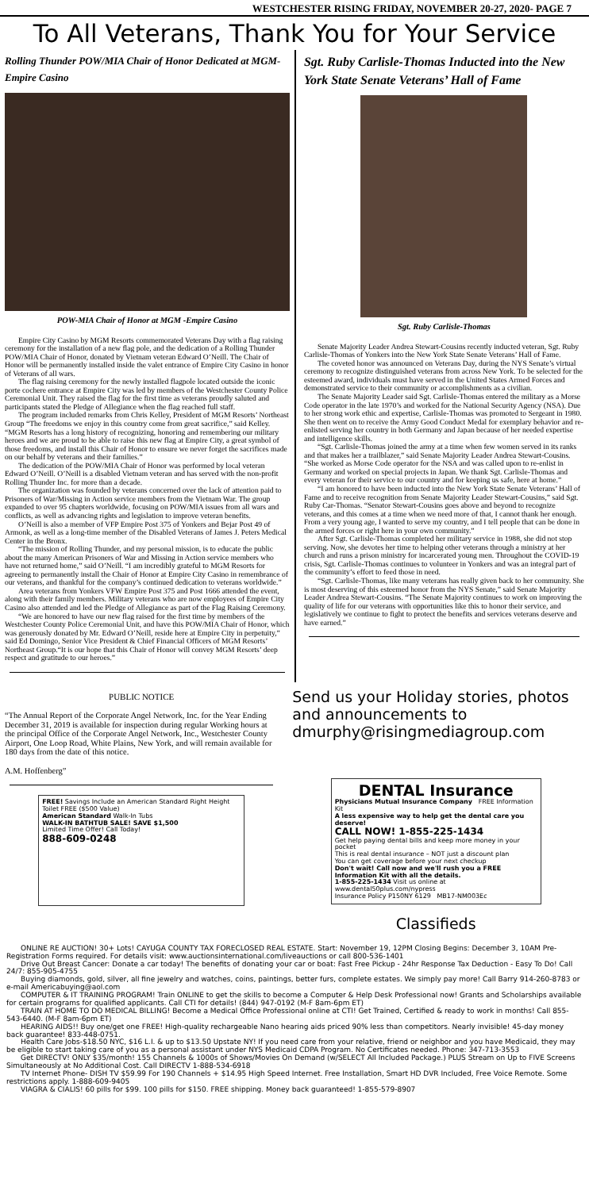WESTCHESTER RISING FRIDAY, NOVEMBER 20-27, 2020- PAGE 7
To All Veterans, Thank You for Your Service
Rolling Thunder POW/MIA Chair of Honor Dedicated at MGM-Empire Casino
POW-MIA Chair of Honor at MGM -Empire Casino
Empire City Casino by MGM Resorts commemorated Veterans Day with a flag raising ceremony for the installation of a new flag pole, and the dedication of a Rolling Thunder POW/MIA Chair of Honor, donated by Vietnam veteran Edward O’Neill. The Chair of Honor will be permanently installed inside the valet entrance of Empire City Casino in honor of Veterans of all wars.
The flag raising ceremony for the newly installed flagpole located outside the iconic porte cochere entrance at Empire City was led by members of the Westchester County Police Ceremonial Unit. They raised the flag for the first time as veterans proudly saluted and participants stated the Pledge of Allegiance when the flag reached full staff.
The program included remarks from Chris Kelley, President of MGM Resorts’ Northeast Group “The freedoms we enjoy in this country come from great sacrifice,” said Kelley. “MGM Resorts has a long history of recognizing, honoring and remembering our military heroes and we are proud to be able to raise this new flag at Empire City, a great symbol of those freedoms, and install this Chair of Honor to ensure we never forget the sacrifices made on our behalf by veterans and their families.”
The dedication of the POW/MIA Chair of Honor was performed by local veteran Edward O’Neill. O’Neill is a disabled Vietnam veteran and has served with the non-profit Rolling Thunder Inc. for more than a decade.
The organization was founded by veterans concerned over the lack of attention paid to Prisoners of War/Missing in Action service members from the Vietnam War. The group expanded to over 95 chapters worldwide, focusing on POW/MIA issues from all wars and conflicts, as well as advancing rights and legislation to improve veteran benefits.
O’Neill is also a member of VFP Empire Post 375 of Yonkers and Bejar Post 49 of Armonk, as well as a long-time member of the Disabled Veterans of James J. Peters Medical Center in the Bronx.
“The mission of Rolling Thunder, and my personal mission, is to educate the public about the many American Prisoners of War and Missing in Action service members who have not returned home,” said O’Neill. “I am incredibly grateful to MGM Resorts for agreeing to permanently install the Chair of Honor at Empire City Casino in remembrance of our veterans, and thankful for the company’s continued dedication to veterans worldwide.”
Area veterans from Yonkers VFW Empire Post 375 and Post 1666 attended the event, along with their family members. Military veterans who are now employees of Empire City Casino also attended and led the Pledge of Allegiance as part of the Flag Raising Ceremony.
“We are honored to have our new flag raised for the first time by members of the Westchester County Police Ceremonial Unit, and have this POW/MIA Chair of Honor, which was generously donated by Mr. Edward O’Neill, reside here at Empire City in perpetuity,” said Ed Domingo, Senior Vice President & Chief Financial Officers of MGM Resorts’ Northeast Group.“It is our hope that this Chair of Honor will convey MGM Resorts’ deep respect and gratitude to our heroes.”
Sgt. Ruby Carlisle-Thomas Inducted into the New York State Senate Veterans’ Hall of Fame
Sgt. Ruby Carlisle-Thomas
Senate Majority Leader Andrea Stewart-Cousins recently inducted veteran, Sgt. Ruby Carlisle-Thomas of Yonkers into the New York State Senate Veterans’ Hall of Fame.
The coveted honor was announced on Veterans Day, during the NYS Senate’s virtual ceremony to recognize distinguished veterans from across New York. To be selected for the esteemed award, individuals must have served in the United States Armed Forces and demonstrated service to their community or accomplishments as a civilian.
The Senate Majority Leader said Sgt. Carlisle-Thomas entered the military as a Morse Code operator in the late 1970’s and worked for the National Security Agency (NSA). Due to her strong work ethic and expertise, Carlisle-Thomas was promoted to Sergeant in 1980. She then went on to receive the Army Good Conduct Medal for exemplary behavior and re-enlisted serving her country in both Germany and Japan because of her needed expertise and intelligence skills.
“Sgt. Carlisle-Thomas joined the army at a time when few women served in its ranks and that makes her a trailblazer,” said Senate Majority Leader Andrea Stewart-Cousins. “She worked as Morse Code operator for the NSA and was called upon to re-enlist in Germany and worked on special projects in Japan. We thank Sgt. Carlisle-Thomas and every veteran for their service to our country and for keeping us safe, here at home.”
“I am honored to have been inducted into the New York State Senate Veterans’ Hall of Fame and to receive recognition from Senate Majority Leader Stewart-Cousins,” said Sgt. Ruby Car-Thomas. “Senator Stewart-Cousins goes above and beyond to recognize veterans, and this comes at a time when we need more of that, I cannot thank her enough. From a very young age, I wanted to serve my country, and I tell people that can be done in the armed forces or right here in your own community.”
After Sgt. Carlisle-Thomas completed her military service in 1988, she did not stop serving. Now, she devotes her time to helping other veterans through a ministry at her church and runs a prison ministry for incarcerated young men. Throughout the COVID-19 crisis, Sgt. Carlisle-Thomas continues to volunteer in Yonkers and was an integral part of the community’s effort to feed those in need.
“Sgt. Carlisle-Thomas, like many veterans has really given back to her community. She is most deserving of this esteemed honor from the NYS Senate,” said Senate Majority Leader Andrea Stewart-Cousins. “The Senate Majority continues to work on improving the quality of life for our veterans with opportunities like this to honor their service, and legislatively we continue to fight to protect the benefits and services veterans deserve and have earned.”
PUBLIC NOTICE
“The Annual Report of the Corporate Angel Network, Inc. for the Year Ending December 31, 2019 is available for inspection during regular Working hours at the principal Office of the Corporate Angel Network, Inc., Westchester County Airport, One Loop Road, White Plains, New York, and will remain available for 180 days from the date of this notice.
A.M. Hoffenberg”
FREE! Savings Include an American Standard Right Height Toilet FREE ($500 Value)
American Standard Walk-In Tubs
WALK-IN BATHTUB SALE! SAVE $1,500
Limited Time Offer! Call Today!
888-609-0248
Send us your Holiday stories, photos and announcements to dmurphy@risingmediagroup.com
DENTAL Insurance
Physicians Mutual Insurance Company FREE Information Kit
A less expensive way to help get the dental care you deserve!
CALL NOW! 1-855-225-1434
Get help paying dental bills and keep more money in your pocket
This is real dental insurance – NOT just a discount plan
You can get coverage before your next checkup
Don't wait! Call now and we'll rush you a FREE Information Kit with all the details.
1-855-225-1434 Visit us online at www.dental50plus.com/nypress
Insurance Policy P150NY 6129 MB17-NM003Ec
Classifieds
ONLINE RE AUCTION! 30+ Lots! CAYUGA COUNTY TAX FORECLOSED REAL ESTATE. Start: November 19, 12PM Closing Begins: December 3, 10AM Pre-Registration Forms required. For details visit: www.auctionsinternational.com/liveauctions or call 800-536-1401
Drive Out Breast Cancer: Donate a car today! The benefits of donating your car or boat: Fast Free Pickup - 24hr Response Tax Deduction - Easy To Do! Call 24/7: 855-905-4755
Buying diamonds, gold, silver, all fine jewelry and watches, coins, paintings, better furs, complete estates. We simply pay more! Call Barry 914-260-8783 or e-mail Americabuying@aol.com
COMPUTER & IT TRAINING PROGRAM! Train ONLINE to get the skills to become a Computer & Help Desk Professional now! Grants and Scholarships available for certain programs for qualified applicants. Call CTI for details! (844) 947-0192 (M-F 8am-6pm ET)
TRAIN AT HOME TO DO MEDICAL BILLING! Become a Medical Office Professional online at CTI! Get Trained, Certified & ready to work in months! Call 855-543-6440. (M-F 8am-6pm ET)
HEARING AIDS!! Buy one/get one FREE! High-quality rechargeable Nano hearing aids priced 90% less than competitors. Nearly invisible! 45-day money back guarantee! 833-448-0751.
Health Care Jobs-$18.50 NYC, $16 L.I. & up to $13.50 Upstate NY! If you need care from your relative, friend or neighbor and you have Medicaid, they may be eligible to start taking care of you as a personal assistant under NYS Medicaid CDPA Program. No Certificates needed. Phone: 347-713-3553
Get DIRECTV! ONLY $35/month! 155 Channels & 1000s of Shows/Movies On Demand (w/SELECT All Included Package.) PLUS Stream on Up to FIVE Screens Simultaneously at No Additional Cost. Call DIRECTV 1-888-534-6918
TV Internet Phone- DISH TV $59.99 For 190 Channels + $14.95 High Speed Internet. Free Installation, Smart HD DVR Included, Free Voice Remote. Some restrictions apply. 1-888-609-9405
VIAGRA & CIALIS! 60 pills for $99. 100 pills for $150. FREE shipping. Money back guaranteed! 1-855-579-8907